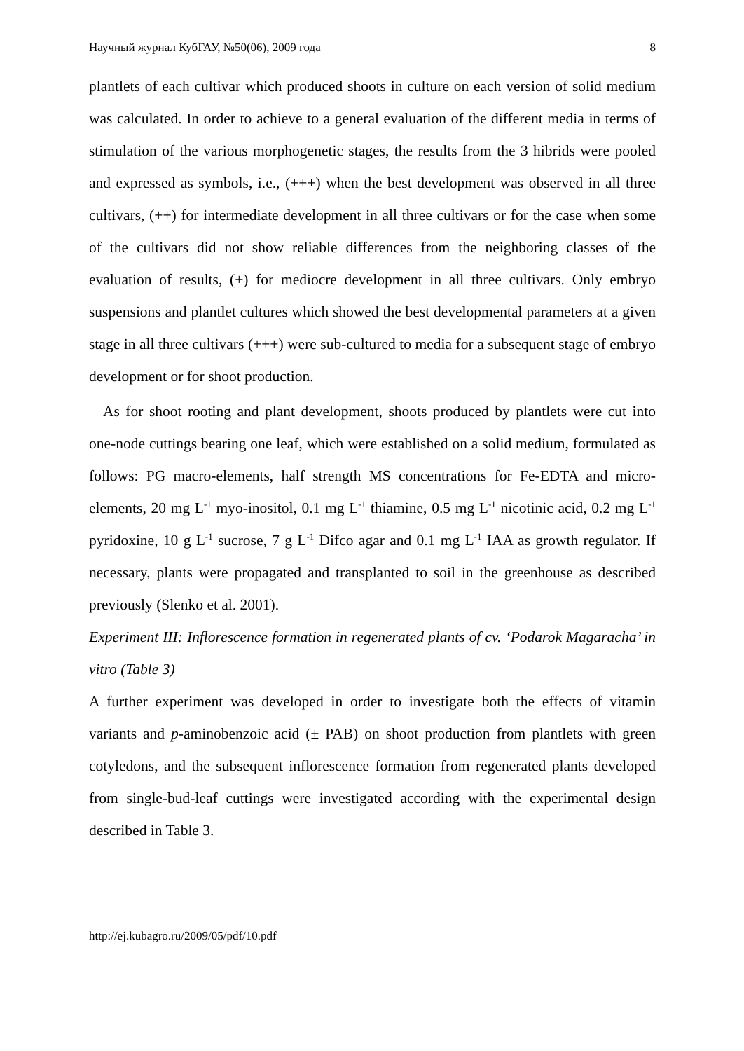Научный журнал КубГАУ, №50(06), 2009 года 8
plantlets of each cultivar which produced shoots in culture on each version of solid medium was calculated. In order to achieve to a general evaluation of the different media in terms of stimulation of the various morphogenetic stages, the results from the 3 hibrids were pooled and expressed as symbols, i.e., (+++) when the best development was observed in all three cultivars, (++) for intermediate development in all three cultivars or for the case when some of the cultivars did not show reliable differences from the neighboring classes of the evaluation of results, (+) for mediocre development in all three cultivars. Only embryo suspensions and plantlet cultures which showed the best developmental parameters at a given stage in all three cultivars (+++) were sub-cultured to media for a subsequent stage of embryo development or for shoot production.
As for shoot rooting and plant development, shoots produced by plantlets were cut into one-node cuttings bearing one leaf, which were established on a solid medium, formulated as follows: PG macro-elements, half strength MS concentrations for Fe-EDTA and micro-elements, 20 mg L<sup>-1</sup> myo-inositol, 0.1 mg L<sup>-1</sup> thiamine, 0.5 mg L<sup>-1</sup> nicotinic acid, 0.2 mg L<sup>-1</sup> pyridoxine, 10 g L<sup>-1</sup> sucrose, 7 g L<sup>-1</sup> Difco agar and 0.1 mg L<sup>-1</sup> IAA as growth regulator. If necessary, plants were propagated and transplanted to soil in the greenhouse as described previously (Slenko et al. 2001).
Experiment III: Inflorescence formation in regenerated plants of cv. ‘Podarok Magaracha’ in vitro (Table 3)
A further experiment was developed in order to investigate both the effects of vitamin variants and p-aminobenzoic acid (± PAB) on shoot production from plantlets with green cotyledons, and the subsequent inflorescence formation from regenerated plants developed from single-bud-leaf cuttings were investigated according with the experimental design described in Table 3.
http://ej.kubagro.ru/2009/05/pdf/10.pdf